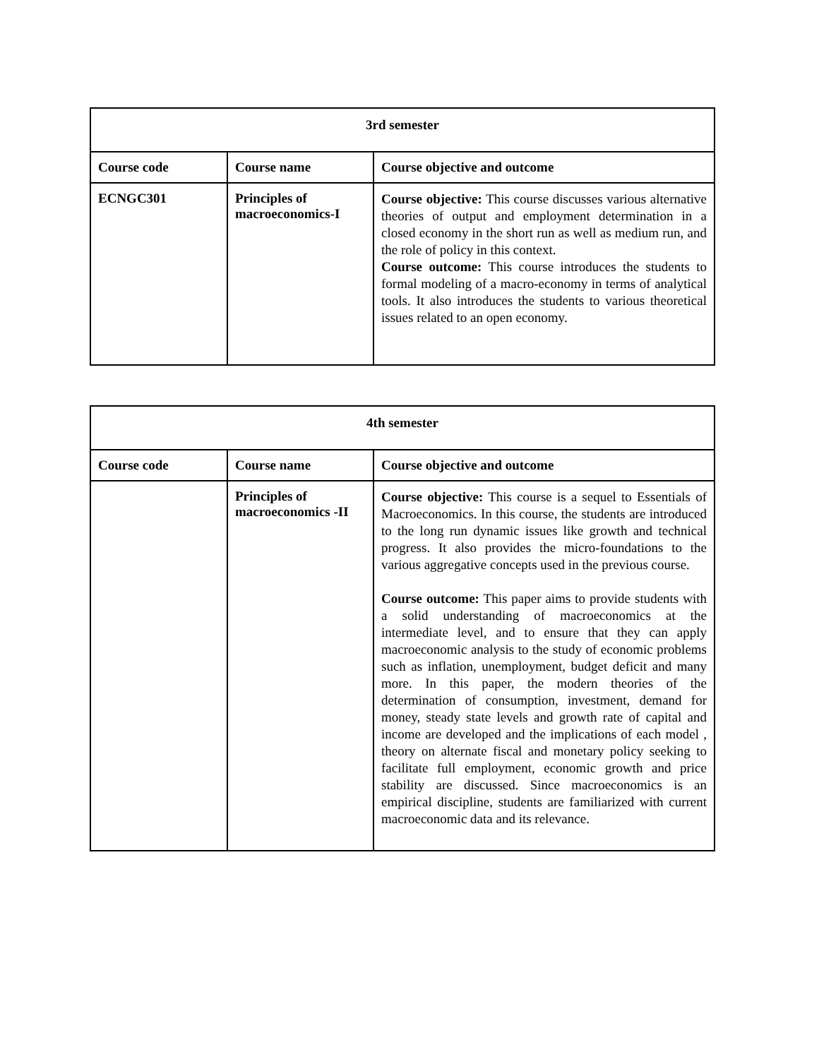| 3rd semester | | |
| --- | --- | --- |
| Course code | Course name | Course objective and outcome |
| ECNGC301 | Principles of macroeconomics-I | Course objective: This course discusses various alternative theories of output and employment determination in a closed economy in the short run as well as medium run, and the role of policy in this context. Course outcome: This course introduces the students to formal modeling of a macro-economy in terms of analytical tools. It also introduces the students to various theoretical issues related to an open economy. |
| 4th semester | | |
| --- | --- | --- |
| Course code | Course name | Course objective and outcome |
| | Principles of macroeconomics -II | Course objective: This course is a sequel to Essentials of Macroeconomics. In this course, the students are introduced to the long run dynamic issues like growth and technical progress. It also provides the micro-foundations to the various aggregative concepts used in the previous course. Course outcome: This paper aims to provide students with a solid understanding of macroeconomics at the intermediate level, and to ensure that they can apply macroeconomic analysis to the study of economic problems such as inflation, unemployment, budget deficit and many more. In this paper, the modern theories of the determination of consumption, investment, demand for money, steady state levels and growth rate of capital and income are developed and the implications of each model , theory on alternate fiscal and monetary policy seeking to facilitate full employment, economic growth and price stability are discussed. Since macroeconomics is an empirical discipline, students are familiarized with current macroeconomic data and its relevance. |